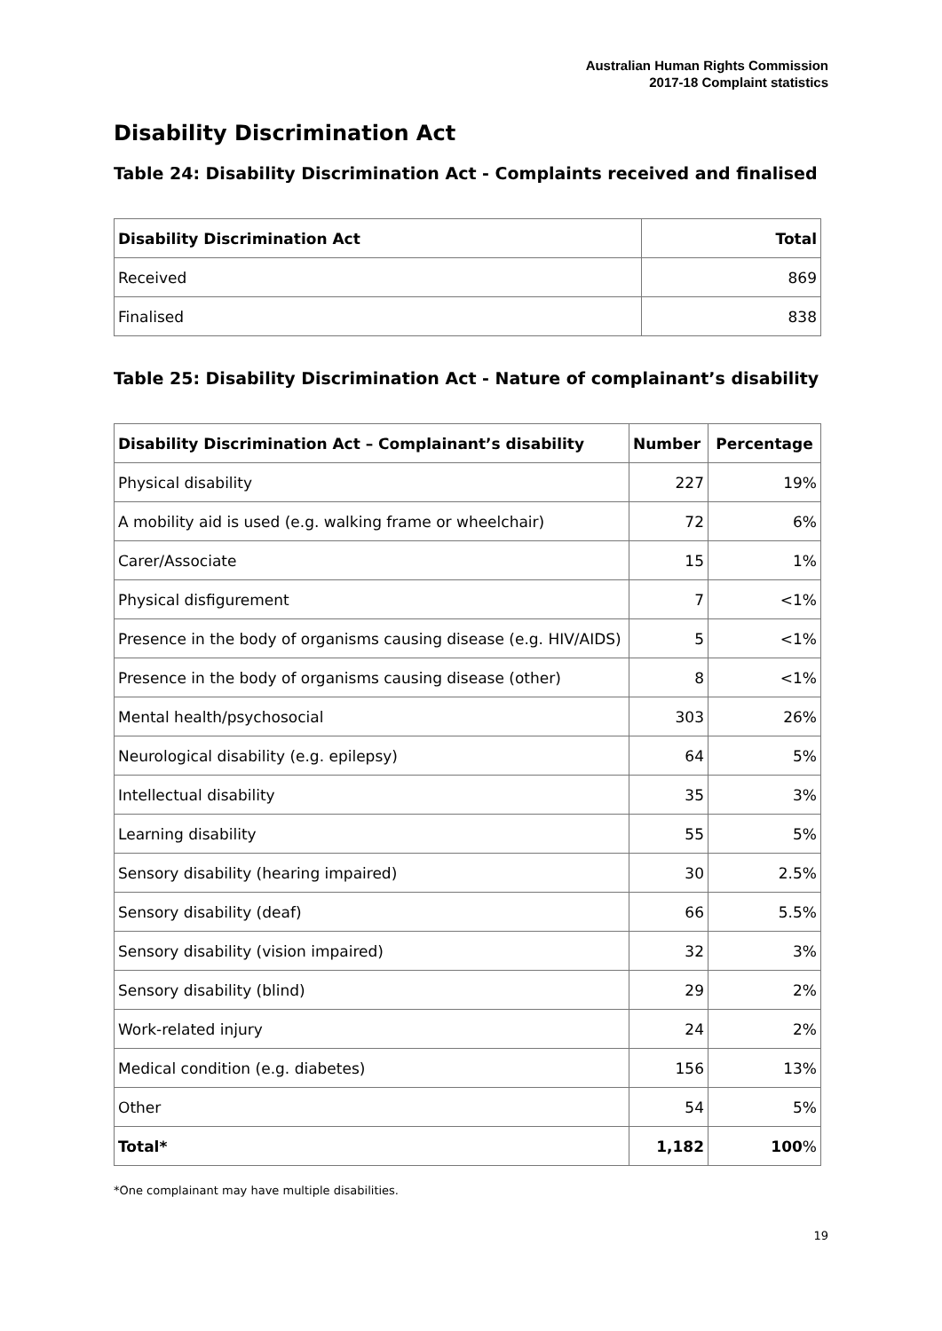Australian Human Rights Commission
2017-18 Complaint statistics
Disability Discrimination Act
Table 24: Disability Discrimination Act - Complaints received and finalised
| Disability Discrimination Act | Total |
| --- | --- |
| Received | 869 |
| Finalised | 838 |
Table 25: Disability Discrimination Act - Nature of complainant’s disability
| Disability Discrimination Act – Complainant’s disability | Number | Percentage |
| --- | --- | --- |
| Physical disability | 227 | 19% |
| A mobility aid is used (e.g. walking frame or wheelchair) | 72 | 6% |
| Carer/Associate | 15 | 1% |
| Physical disfigurement | 7 | <1% |
| Presence in the body of organisms causing disease (e.g. HIV/AIDS) | 5 | <1% |
| Presence in the body of organisms causing disease (other) | 8 | <1% |
| Mental health/psychosocial | 303 | 26% |
| Neurological disability (e.g. epilepsy) | 64 | 5% |
| Intellectual disability | 35 | 3% |
| Learning disability | 55 | 5% |
| Sensory disability (hearing impaired) | 30 | 2.5% |
| Sensory disability (deaf) | 66 | 5.5% |
| Sensory disability (vision impaired) | 32 | 3% |
| Sensory disability (blind) | 29 | 2% |
| Work-related injury | 24 | 2% |
| Medical condition (e.g. diabetes) | 156 | 13% |
| Other | 54 | 5% |
| Total* | 1,182 | 100 % |
*One complainant may have multiple disabilities.
19